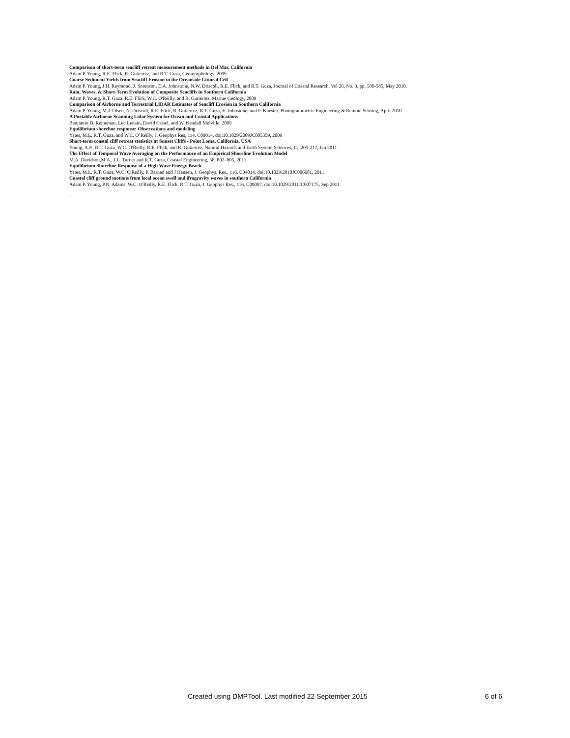Comparison of short-term seacliff retreat measurement methods in Del Mar, California
Adam P. Young, R.E. Flick, R. Gutierrez, and R.T. Guza, Geomorphology, 2009
Coarse Sediment Yields from Seacliff Erosion in the Oceanside Littoral Cell
Adam P. Young, J.H. Raymond, J. Sorenson, E.A. Johnstone, N.W. Driscoll, R.E. Flick, and R.T. Guza, Journal of Coastal Research, Vol 26, No. 3, pp. 580-585, May 2010.
Rain, Waves, & Short-Term Evolution of Composite Seacliffs in Southern California
Adam P. Young, R.T. Guza, R.E. Flick, W.C. O'Reilly, and R. Gutierrez, Marine Geology, 2009
Comparison of Airborne and Terrestrial LIDAR Estimates of Seacliff Erosion in Southern California
Adam P. Young, M.J. Olsen, N. Driscoll, R.E. Flick, R. Gutierrez, R.T. Guza, E. Johnstone, and F. Kuester, Photogrammetric Engineering & Remote Sensing, April 2010.
A Portable Airborne Scanning Lidar System for Ocean and Coastal Applications
Benjamin D. Reineman, Luc Lenain, David Castel, and W. Kendall Melville, 2009
Equilibrium shoreline response: Observations and modeling
Yates, M.L, R.T. Guza, and W.C. O’Reilly, J. Geophys Res, 114, C09014, doi:10.1029/2009JC005359, 2009
Short-term coastal cliff retreat statistics at Sunset Cliffs - Point Loma, California, USA
Young, A.P., R.T. Guza, W.C. O'Reilly, R.E. Flick, and R. Gutierrez, Natural Hazards and Earth System Sciences, 11, 205-217, Jan 2011
The Effect of Temporal Wave Averaging on the Performance of an Empirical Shoreline Evolution Model
M.A. Davidson,M.A., I.L. Turner and R.T. Guza, Coastal Engineering, 58, 802–805, 2011
Equilibrium Shoreline Response of a High Wave Energy Beach
Yates, M.L, R.T. Guza, W.C. O'Reilly, P. Barnad and J Hansen, J. Geophys. Res., 116, C04014, doi:10.1029/2010JC006681, 2011
Coastal cliff ground motions from local ocean swell and ifragravity waves in southern California
Adam P. Young, P.N. Adams, W.C. O'Reilly, R.E. Flick, R.T. Guza, J. Geophys Res., 116, C09007, doi:10.1029/2011JC007175, Sep 2011
.
Created using DMPTool. Last modified 22 September 2015 6 of 6